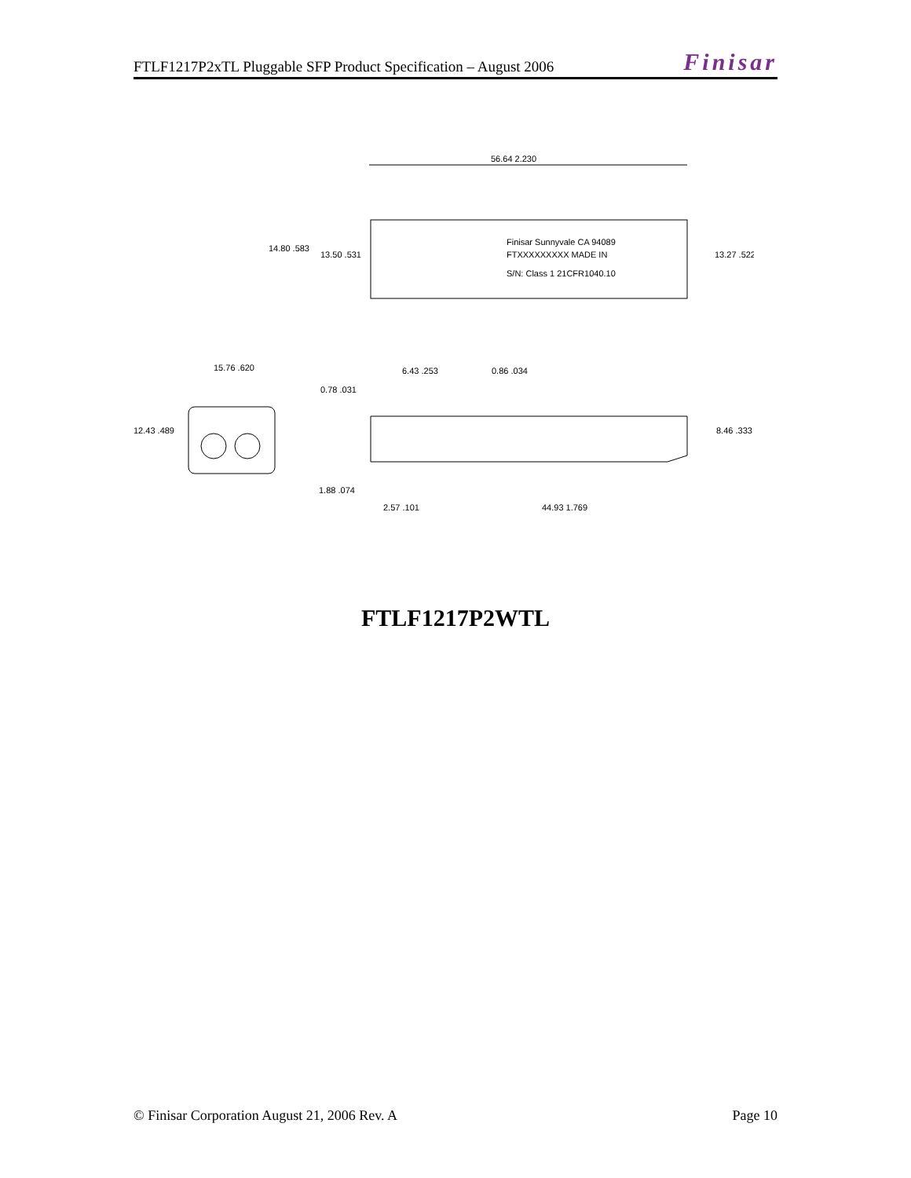FTLF1217P2xTL Pluggable SFP Product Specification – August 2006
Finisar
56.64 2.230
14.80 .583
13.50 .531
13.27 .522
Finisar Sunnyvale CA 94089
FTXXXXXXXXX MADE IN
S/N: Class 1 21CFR1040.10
15.76 .620
12.43 .489
6.43 .253
0.86 .034
0.78 .031
8.46 .333
1.88 .074
2.57 .101
44.93 1.769
FTLF1217P2WTL
© Finisar Corporation August 21, 2006 Rev. A Page 10